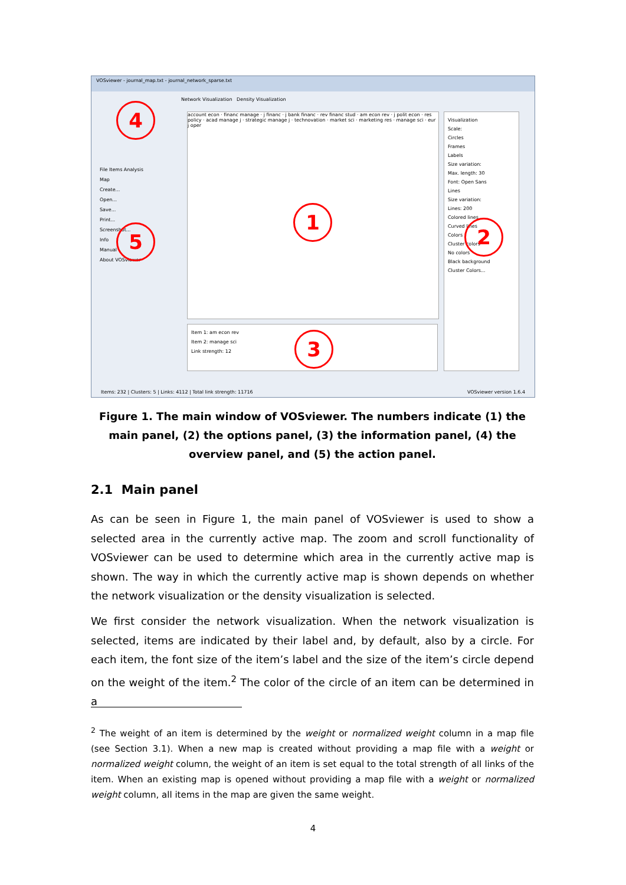VOSviewer - journal_map.txt - journal_network_sparse.txt
File Items Analysis
Map
Create...
Open...
Save...
Print...
Screenshot...
Info
Manual
About VOSviewer
Network Visualization Density Visualization
account econ · financ manage · j financ · j bank financ · rev financ stud · am econ rev · j polit econ · res policy · acad manage j · strategic manage j · technovation · market sci · marketing res · manage sci · eur j oper
Item 1: am econ rev
Item 2: manage sci
Link strength: 12
Visualization
Scale:
Circles
Frames
Labels
Size variation:
Max. length: 30
Font: Open Sans
Lines
Size variation:
Lines: 200
Colored lines
Curved lines
Colors
Cluster colors
No colors
Black background
Cluster Colors...
Items: 232 | Clusters: 5 | Links: 4112 | Total link strength: 11716 VOSviewer version 1.6.4
4
1
2
3
5
Figure 1. The main window of VOSviewer. The numbers indicate (1) the main panel, (2) the options panel, (3) the information panel, (4) the overview panel, and (5) the action panel.
2.1 Main panel
As can be seen in Figure 1, the main panel of VOSviewer is used to show a selected area in the currently active map. The zoom and scroll functionality of VOSviewer can be used to determine which area in the currently active map is shown. The way in which the currently active map is shown depends on whether the network visualization or the density visualization is selected.
We first consider the network visualization. When the network visualization is selected, items are indicated by their label and, by default, also by a circle. For each item, the font size of the item’s label and the size of the item’s circle depend on the weight of the item.<sup>2</sup> The color of the circle of an item can be determined in a
<sup>2</sup> The weight of an item is determined by the weight or normalized weight column in a map file (see Section 3.1). When a new map is created without providing a map file with a weight or normalized weight column, the weight of an item is set equal to the total strength of all links of the item. When an existing map is opened without providing a map file with a weight or normalized weight column, all items in the map are given the same weight.
4